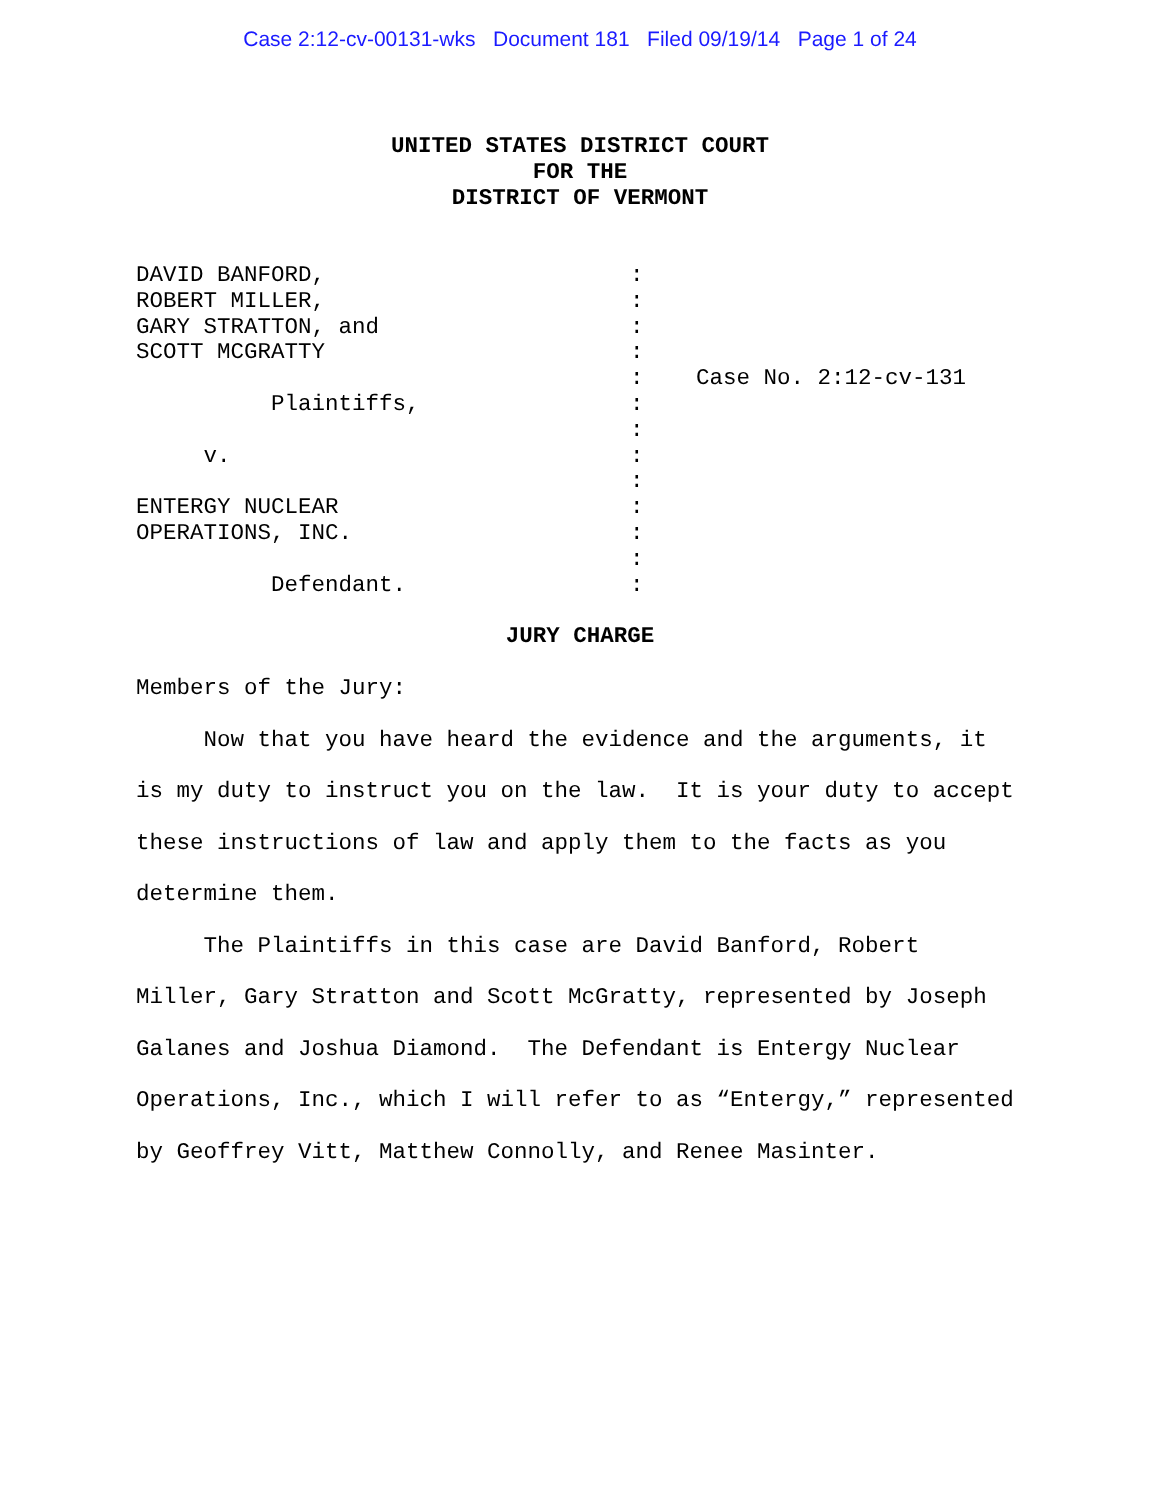Case 2:12-cv-00131-wks Document 181 Filed 09/19/14 Page 1 of 24
UNITED STATES DISTRICT COURT
FOR THE
DISTRICT OF VERMONT
DAVID BANFORD, ROBERT MILLER, GARY STRATTON, and SCOTT MCGRATTY Plaintiffs, v. ENTERGY NUCLEAR OPERATIONS, INC. Defendant.
: : : : : : : : : : : : :
Case No. 2:12-cv-131
JURY CHARGE
Members of the Jury:
Now that you have heard the evidence and the arguments, it is my duty to instruct you on the law. It is your duty to accept these instructions of law and apply them to the facts as you determine them.
The Plaintiffs in this case are David Banford, Robert Miller, Gary Stratton and Scott McGratty, represented by Joseph Galanes and Joshua Diamond. The Defendant is Entergy Nuclear Operations, Inc., which I will refer to as “Entergy,” represented by Geoffrey Vitt, Matthew Connolly, and Renee Masinter.